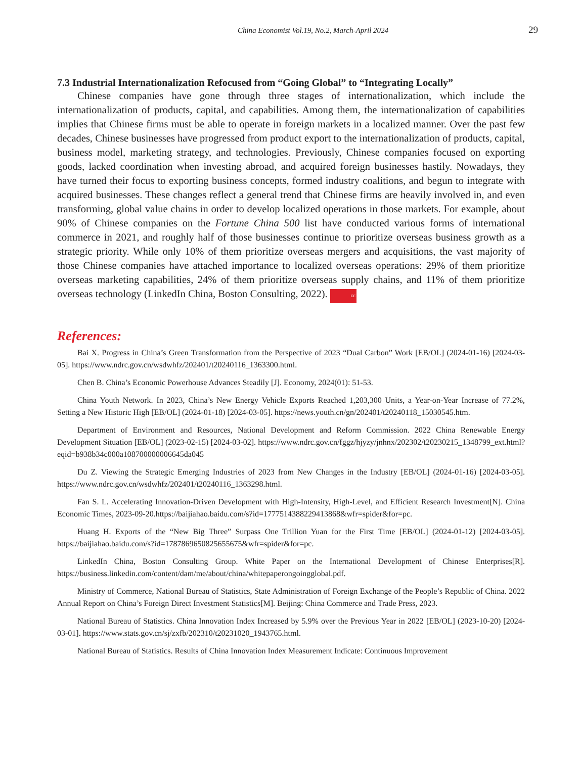China Economist Vol.19, No.2, March-April 2024 29
7.3 Industrial Internationalization Refocused from “Going Global” to “Integrating Locally”
Chinese companies have gone through three stages of internationalization, which include the internationalization of products, capital, and capabilities. Among them, the internationalization of capabilities implies that Chinese firms must be able to operate in foreign markets in a localized manner. Over the past few decades, Chinese businesses have progressed from product export to the internationalization of products, capital, business model, marketing strategy, and technologies. Previously, Chinese companies focused on exporting goods, lacked coordination when investing abroad, and acquired foreign businesses hastily. Nowadays, they have turned their focus to exporting business concepts, formed industry coalitions, and begun to integrate with acquired businesses. These changes reflect a general trend that Chinese firms are heavily involved in, and even transforming, global value chains in order to develop localized operations in those markets. For example, about 90% of Chinese companies on the Fortune China 500 list have conducted various forms of international commerce in 2021, and roughly half of those businesses continue to prioritize overseas business growth as a strategic priority. While only 10% of them prioritize overseas mergers and acquisitions, the vast majority of those Chinese companies have attached importance to localized overseas operations: 29% of them prioritize overseas marketing capabilities, 24% of them prioritize overseas supply chains, and 11% of them prioritize overseas technology (LinkedIn China, Boston Consulting, 2022). CE
References:
Bai X. Progress in China’s Green Transformation from the Perspective of 2023 “Dual Carbon” Work [EB/OL] (2024-01-16) [2024-03-05]. https://www.ndrc.gov.cn/wsdwhfz/202401/t20240116_1363300.html.
Chen B. China’s Economic Powerhouse Advances Steadily [J]. Economy, 2024(01): 51-53.
China Youth Network. In 2023, China’s New Energy Vehicle Exports Reached 1,203,300 Units, a Year-on-Year Increase of 77.2%, Setting a New Historic High [EB/OL] (2024-01-18) [2024-03-05]. https://news.youth.cn/gn/202401/t20240118_15030545.htm.
Department of Environment and Resources, National Development and Reform Commission. 2022 China Renewable Energy Development Situation [EB/OL] (2023-02-15) [2024-03-02]. https://www.ndrc.gov.cn/fggz/hjyzy/jnhnx/202302/t20230215_1348799_ext.html?eqid=b938b34c000a108700000006645da045
Du Z. Viewing the Strategic Emerging Industries of 2023 from New Changes in the Industry [EB/OL] (2024-01-16) [2024-03-05]. https://www.ndrc.gov.cn/wsdwhfz/202401/t20240116_1363298.html.
Fan S. L. Accelerating Innovation-Driven Development with High-Intensity, High-Level, and Efficient Research Investment[N]. China Economic Times, 2023-09-20.https://baijiahao.baidu.com/s?id=1777514388229413868&wfr=spider&for=pc.
Huang H. Exports of the “New Big Three” Surpass One Trillion Yuan for the First Time [EB/OL] (2024-01-12) [2024-03-05]. https://baijiahao.baidu.com/s?id=1787869650825655675&wfr=spider&for=pc.
LinkedIn China, Boston Consulting Group. White Paper on the International Development of Chinese Enterprises[R]. https://business.linkedin.com/content/dam/me/about/china/whitepaperongoingglobal.pdf.
Ministry of Commerce, National Bureau of Statistics, State Administration of Foreign Exchange of the People’s Republic of China. 2022 Annual Report on China’s Foreign Direct Investment Statistics[M]. Beijing: China Commerce and Trade Press, 2023.
National Bureau of Statistics. China Innovation Index Increased by 5.9% over the Previous Year in 2022 [EB/OL] (2023-10-20) [2024-03-01]. https://www.stats.gov.cn/sj/zxfb/202310/t20231020_1943765.html.
National Bureau of Statistics. Results of China Innovation Index Measurement Indicate: Continuous Improvement